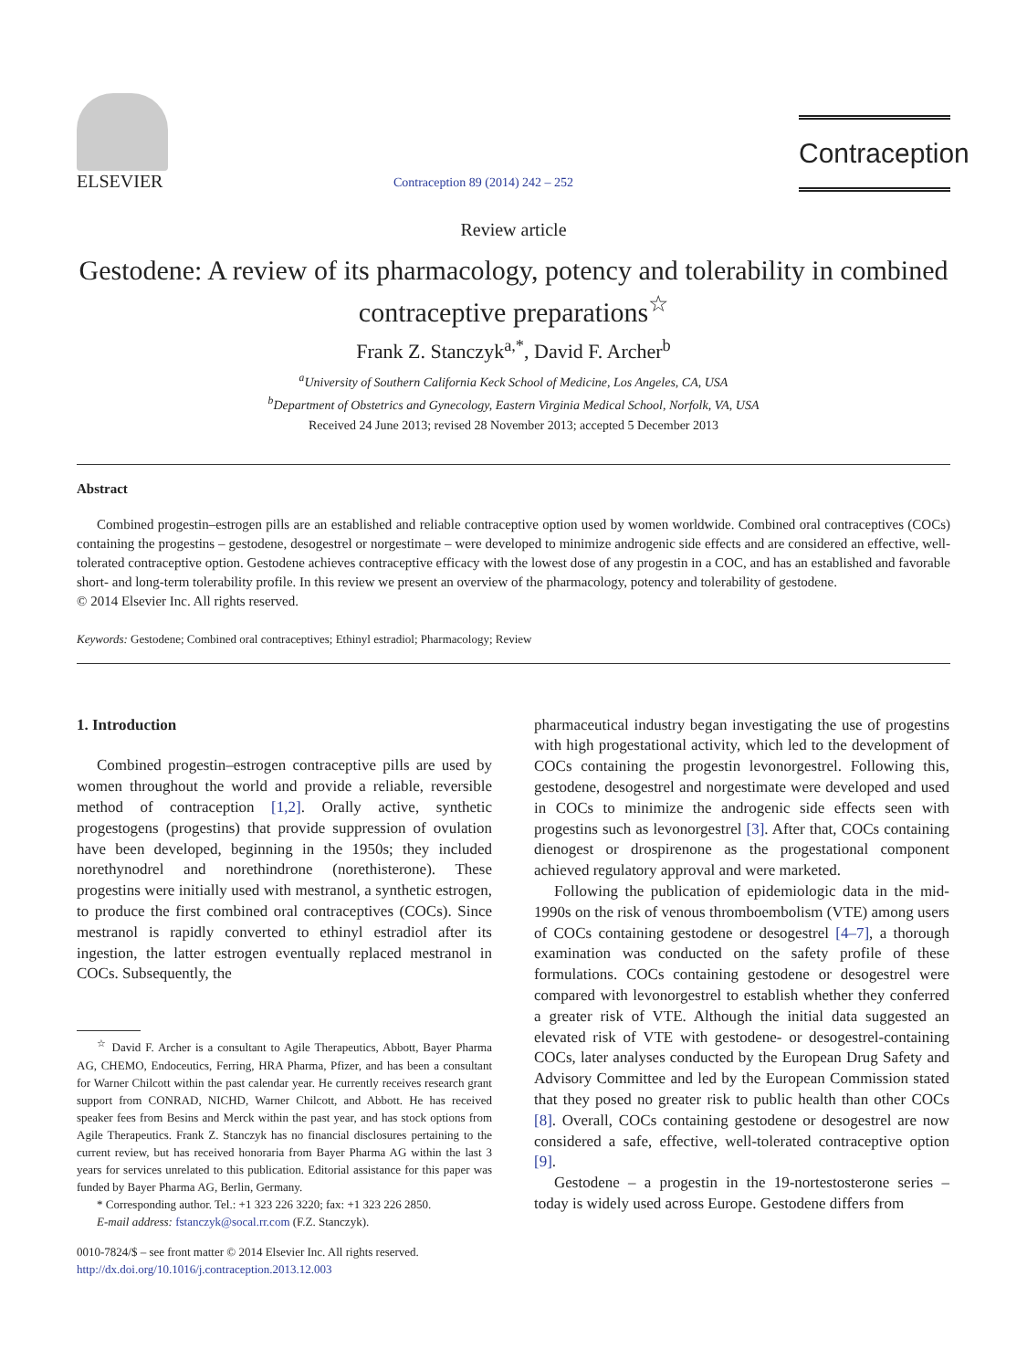ELSEVIER
Contraception 89 (2014) 242 – 252
Contraception
Review article
Gestodene: A review of its pharmacology, potency and tolerability in combined contraceptive preparations<sup>☆</sup>
Frank Z. Stanczyk<sup>a,*</sup>, David F. Archer<sup>b</sup>
<sup>a</sup> University of Southern California Keck School of Medicine, Los Angeles, CA, USA
<sup>b</sup> Department of Obstetrics and Gynecology, Eastern Virginia Medical School, Norfolk, VA, USA
Received 24 June 2013; revised 28 November 2013; accepted 5 December 2013
Abstract
Combined progestin–estrogen pills are an established and reliable contraceptive option used by women worldwide. Combined oral contraceptives (COCs) containing the progestins – gestodene, desogestrel or norgestimate – were developed to minimize androgenic side effects and are considered an effective, well-tolerated contraceptive option. Gestodene achieves contraceptive efficacy with the lowest dose of any progestin in a COC, and has an established and favorable short- and long-term tolerability profile. In this review we present an overview of the pharmacology, potency and tolerability of gestodene.
© 2014 Elsevier Inc. All rights reserved.
Keywords: Gestodene; Combined oral contraceptives; Ethinyl estradiol; Pharmacology; Review
1. Introduction
Combined progestin–estrogen contraceptive pills are used by women throughout the world and provide a reliable, reversible method of contraception [1,2]. Orally active, synthetic progestogens (progestins) that provide suppression of ovulation have been developed, beginning in the 1950s; they included norethynodrel and norethindrone (norethisterone). These progestins were initially used with mestranol, a synthetic estrogen, to produce the first combined oral contraceptives (COCs). Since mestranol is rapidly converted to ethinyl estradiol after its ingestion, the latter estrogen eventually replaced mestranol in COCs. Subsequently, the
<sup>☆</sup> David F. Archer is a consultant to Agile Therapeutics, Abbott, Bayer Pharma AG, CHEMO, Endoceutics, Ferring, HRA Pharma, Pfizer, and has been a consultant for Warner Chilcott within the past calendar year. He currently receives research grant support from CONRAD, NICHD, Warner Chilcott, and Abbott. He has received speaker fees from Besins and Merck within the past year, and has stock options from Agile Therapeutics. Frank Z. Stanczyk has no financial disclosures pertaining to the current review, but has received honoraria from Bayer Pharma AG within the last 3 years for services unrelated to this publication. Editorial assistance for this paper was funded by Bayer Pharma AG, Berlin, Germany.
* Corresponding author. Tel.: +1 323 226 3220; fax: +1 323 226 2850.
E-mail address: fstanczyk@socal.rr.com (F.Z. Stanczyk).
0010-7824/$ – see front matter © 2014 Elsevier Inc. All rights reserved.
http://dx.doi.org/10.1016/j.contraception.2013.12.003
pharmaceutical industry began investigating the use of progestins with high progestational activity, which led to the development of COCs containing the progestin levonorgestrel. Following this, gestodene, desogestrel and norgestimate were developed and used in COCs to minimize the androgenic side effects seen with progestins such as levonorgestrel [3]. After that, COCs containing dienogest or drospirenone as the progestational component achieved regulatory approval and were marketed.
Following the publication of epidemiologic data in the mid-1990s on the risk of venous thromboembolism (VTE) among users of COCs containing gestodene or desogestrel [4–7], a thorough examination was conducted on the safety profile of these formulations. COCs containing gestodene or desogestrel were compared with levonorgestrel to establish whether they conferred a greater risk of VTE. Although the initial data suggested an elevated risk of VTE with gestodene- or desogestrel-containing COCs, later analyses conducted by the European Drug Safety and Advisory Committee and led by the European Commission stated that they posed no greater risk to public health than other COCs [8]. Overall, COCs containing gestodene or desogestrel are now considered a safe, effective, well-tolerated contraceptive option [9].
Gestodene – a progestin in the 19-nortestosterone series – today is widely used across Europe. Gestodene differs from